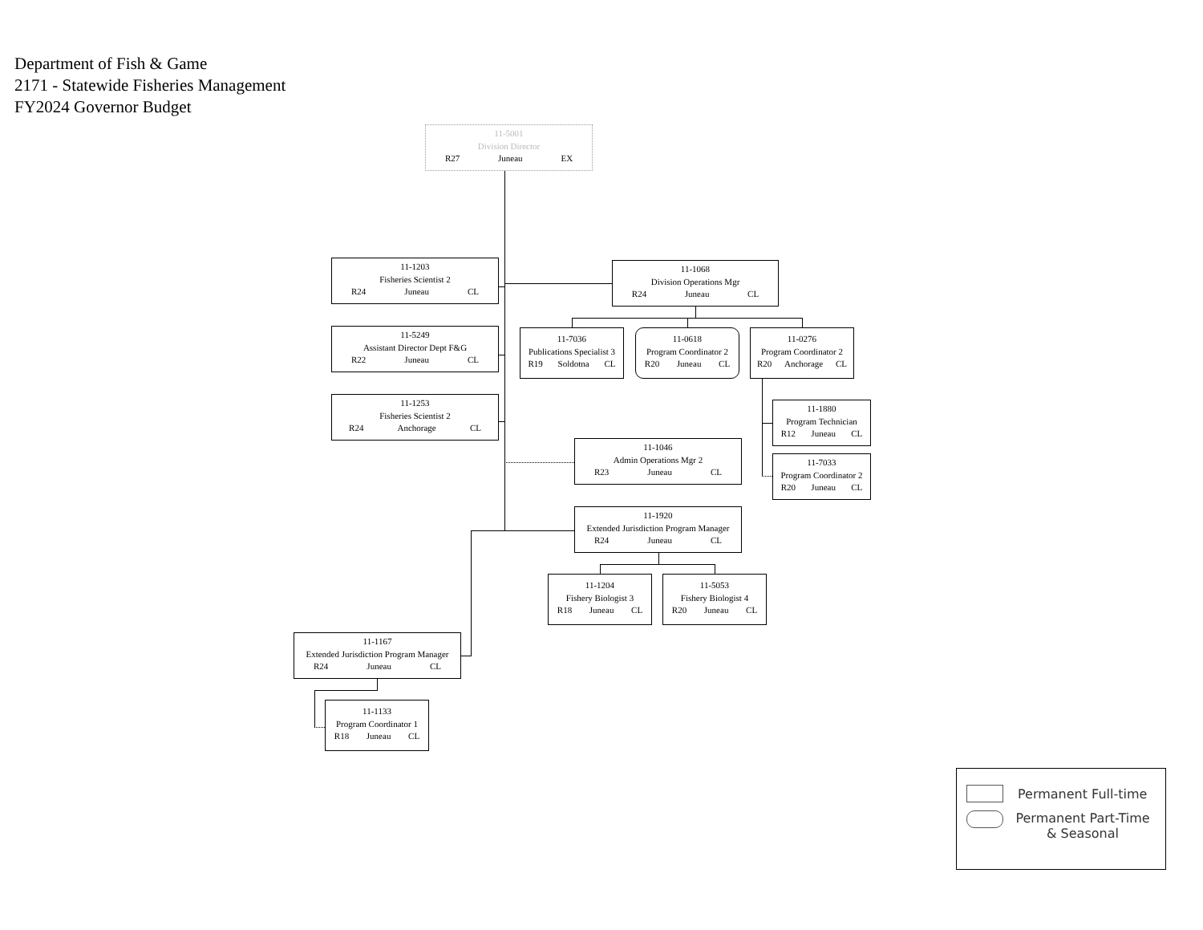Department of Fish & Game
2171 - Statewide Fisheries Management
FY2024 Governor Budget
11-5001
Division Director
R27 Juneau EX
11-1203
Fisheries Scientist 2
R24 Juneau CL
11-1068
Division Operations Mgr
R24 Juneau CL
11-5249
Assistant Director Dept F&G
R22 Juneau CL
11-7036
Publications Specialist 3
R19 Soldotna CL
11-0618
Program Coordinator 2
R20 Juneau CL
11-0276
Program Coordinator 2
R20 Anchorage CL
11-1253
Fisheries Scientist 2
R24 Anchorage CL
11-1880
Program Technician
R12 Juneau CL
11-1046
Admin Operations Mgr 2
R23 Juneau CL
11-7033
Program Coordinator 2
R20 Juneau CL
11-1920
Extended Jurisdiction Program Manager
R24 Juneau CL
11-1204
Fishery Biologist 3
R18 Juneau CL
11-5053
Fishery Biologist 4
R20 Juneau CL
11-1167
Extended Jurisdiction Program Manager
R24 Juneau CL
11-1133
Program Coordinator 1
R18 Juneau CL
Permanent Full-time
Permanent Part-Time & Seasonal